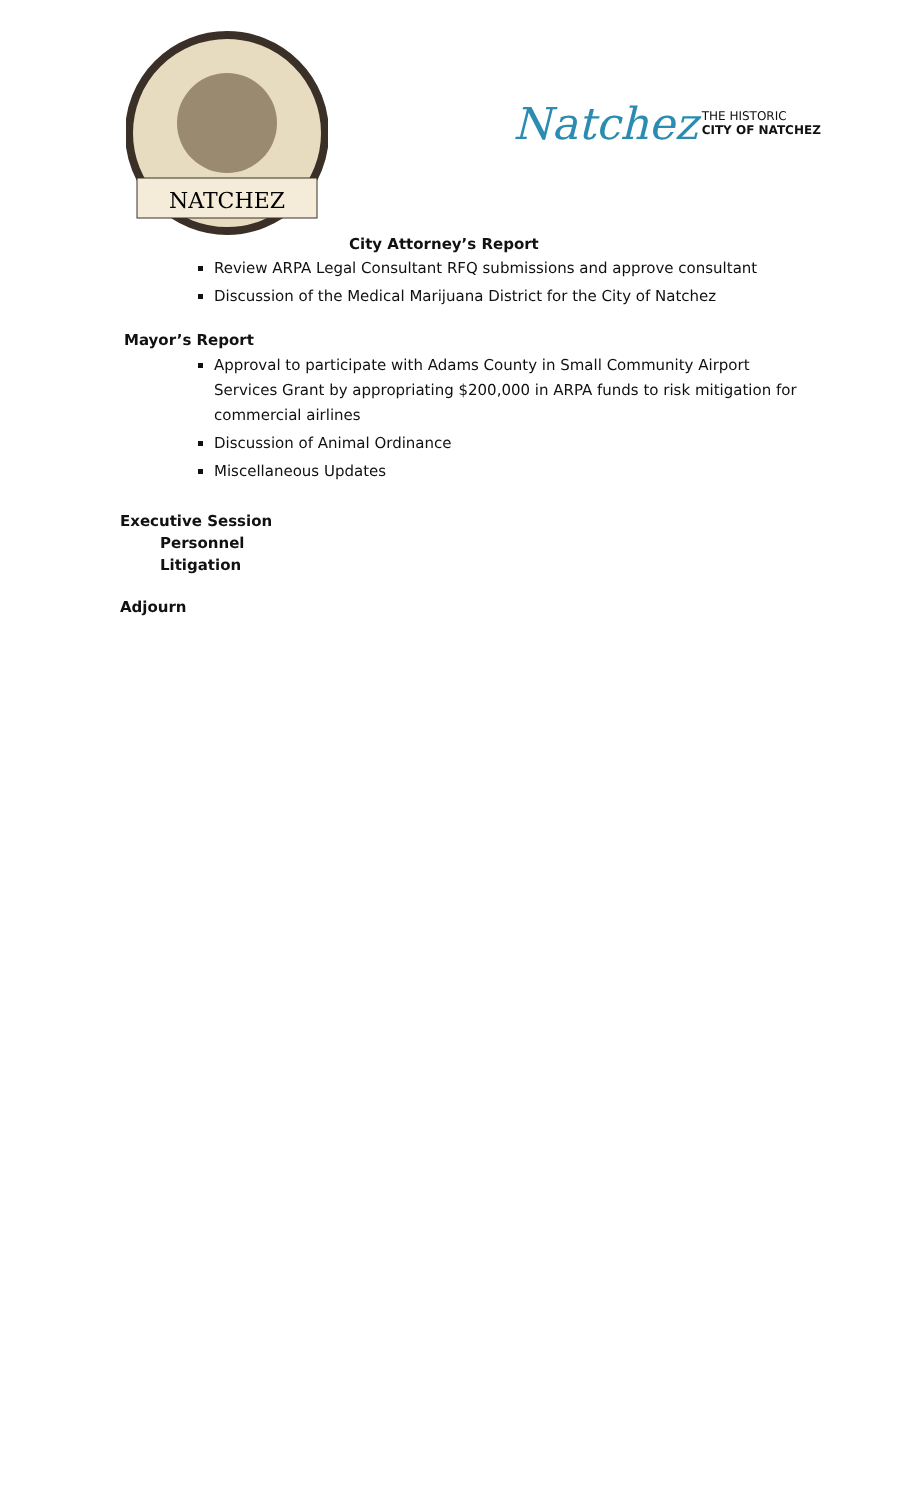NATCHEZ
Natchez THE HISTORIC
CITY OF NATCHEZ
City Attorney’s Report
Review ARPA Legal Consultant RFQ submissions and approve consultant
Discussion of the Medical Marijuana District for the City of Natchez
Mayor’s Report
Approval to participate with Adams County in Small Community Airport Services Grant by appropriating $200,000 in ARPA funds to risk mitigation for commercial airlines
Discussion of Animal Ordinance
Miscellaneous Updates
Executive Session
Personnel
Litigation
Adjourn